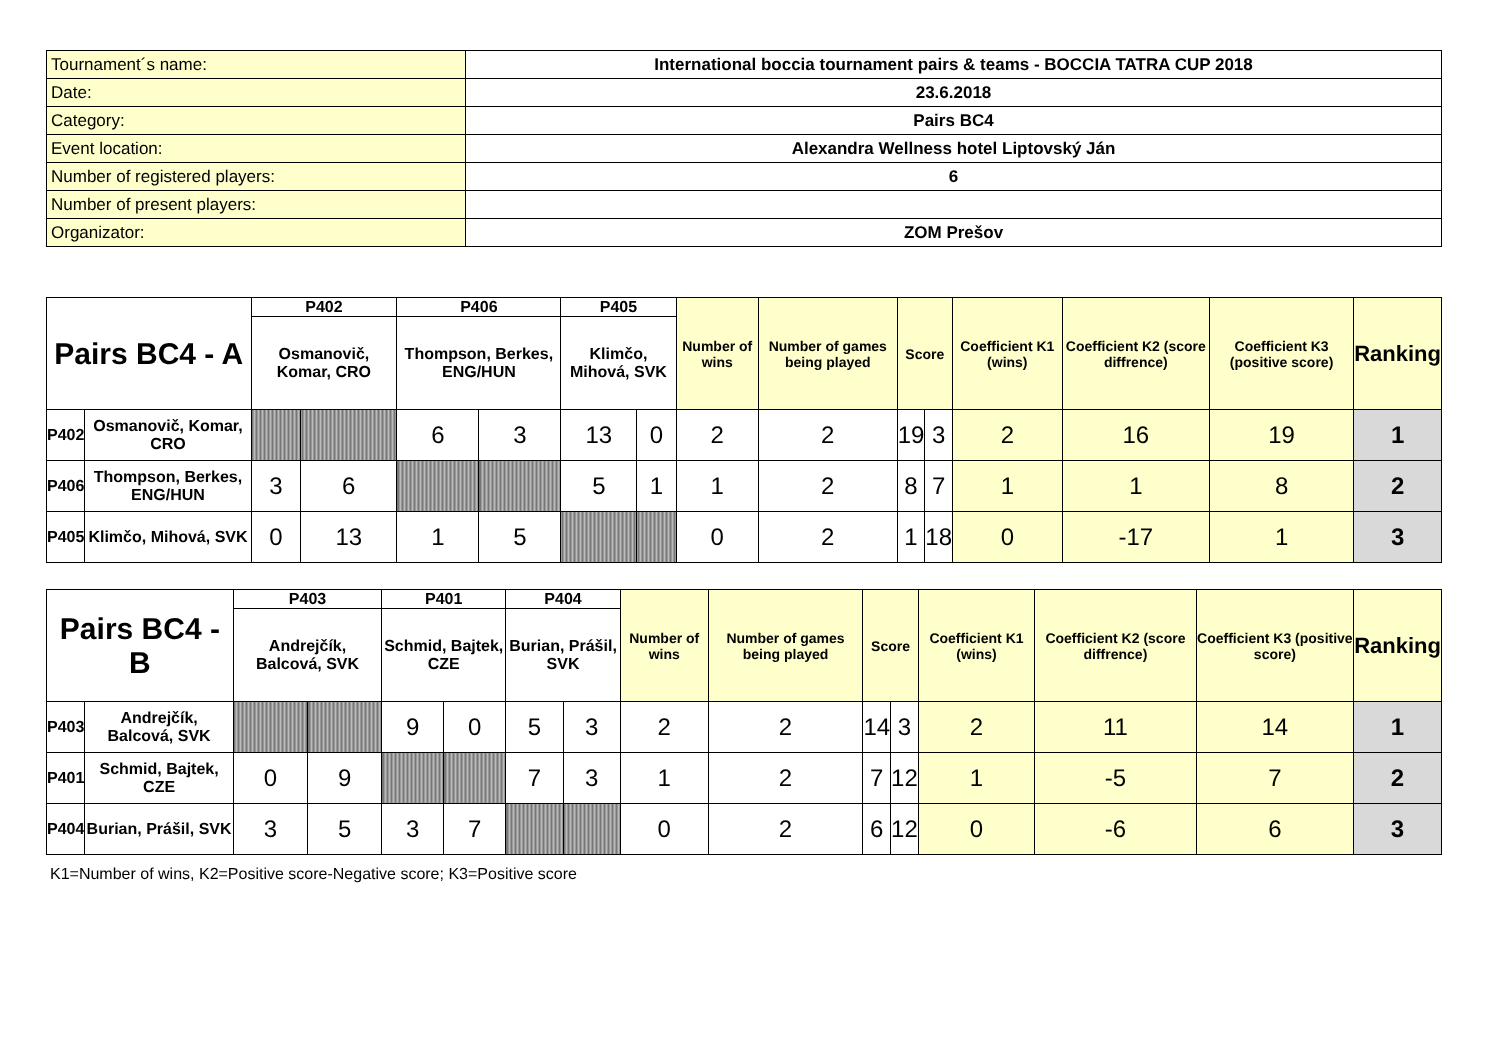| Tournament´s name: | International boccia tournament pairs & teams - BOCCIA TATRA CUP 2018 |
| Date: | 23.6.2018 |
| Category: | Pairs BC4 |
| Event location: | Alexandra Wellness hotel Liptovský Ján |
| Number of registered players: | 6 |
| Number of present players: | |
| Organizator: | ZOM Prešov |
| Pairs BC4 - A | | P402 | | P406 | | P405 | | Number of wins | Number of games being played | Score | | Coefficient K1 (wins) | Coefficient K2 (score diffrence) | Coefficient K3 (positive score) | Ranking |
| --- | --- | --- | --- | --- | --- | --- | --- | --- | --- | --- | --- | --- | --- | --- | --- |
| | | Osmanovič, Komar, CRO | | Thompson, Berkes, ENG/HUN | | Klimčo, Mihová, SVK | | | | | | | | | |
| P402 | Osmanovič, Komar, CRO | | | 6 | 3 | 13 | 0 | 2 | 2 | 19 | 3 | 2 | 16 | 19 | 1 |
| P406 | Thompson, Berkes, ENG/HUN | 3 | 6 | | | 5 | 1 | 1 | 2 | 8 | 7 | 1 | 1 | 8 | 2 |
| P405 | Klimčo, Mihová, SVK | 0 | 13 | 1 | 5 | | | 0 | 2 | 1 | 18 | 0 | -17 | 1 | 3 |
| Pairs BC4 - B | | P403 | | P401 | | P404 | | Number of wins | Number of games being played | Score | | Coefficient K1 (wins) | Coefficient K2 (score diffrence) | Coefficient K3 (positive score) | Ranking |
| --- | --- | --- | --- | --- | --- | --- | --- | --- | --- | --- | --- | --- | --- | --- | --- |
| | | Andrejčík, Balcová, SVK | | Schmid, Bajtek, CZE | | Burian, Prášil, SVK | | | | | | | | | |
| P403 | Andrejčík, Balcová, SVK | | | 9 | 0 | 5 | 3 | 2 | 2 | 14 | 3 | 2 | 11 | 14 | 1 |
| P401 | Schmid, Bajtek, CZE | 0 | 9 | | | 7 | 3 | 1 | 2 | 7 | 12 | 1 | -5 | 7 | 2 |
| P404 | Burian, Prášil, SVK | 3 | 5 | 3 | 7 | | | 0 | 2 | 6 | 12 | 0 | -6 | 6 | 3 |
K1=Number of wins, K2=Positive score-Negative score; K3=Positive score